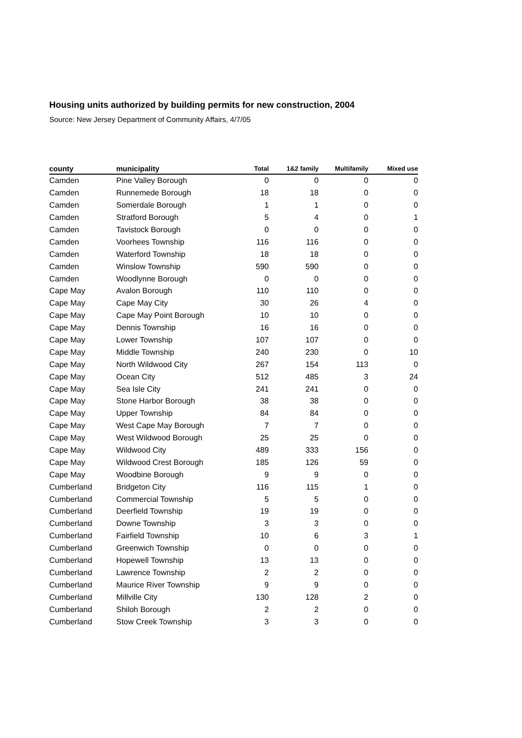Housing units authorized by building permits for new construction, 2004
Source: New Jersey Department of Community Affairs, 4/7/05
| county | municipality | Total | 1&2 family | Multifamily | Mixed use |
| --- | --- | --- | --- | --- | --- |
| Camden | Pine Valley Borough | 0 | 0 | 0 | 0 |
| Camden | Runnemede Borough | 18 | 18 | 0 | 0 |
| Camden | Somerdale Borough | 1 | 1 | 0 | 0 |
| Camden | Stratford Borough | 5 | 4 | 0 | 1 |
| Camden | Tavistock Borough | 0 | 0 | 0 | 0 |
| Camden | Voorhees Township | 116 | 116 | 0 | 0 |
| Camden | Waterford Township | 18 | 18 | 0 | 0 |
| Camden | Winslow Township | 590 | 590 | 0 | 0 |
| Camden | Woodlynne Borough | 0 | 0 | 0 | 0 |
| Cape May | Avalon Borough | 110 | 110 | 0 | 0 |
| Cape May | Cape May City | 30 | 26 | 4 | 0 |
| Cape May | Cape May Point Borough | 10 | 10 | 0 | 0 |
| Cape May | Dennis Township | 16 | 16 | 0 | 0 |
| Cape May | Lower Township | 107 | 107 | 0 | 0 |
| Cape May | Middle Township | 240 | 230 | 0 | 10 |
| Cape May | North Wildwood City | 267 | 154 | 113 | 0 |
| Cape May | Ocean City | 512 | 485 | 3 | 24 |
| Cape May | Sea Isle City | 241 | 241 | 0 | 0 |
| Cape May | Stone Harbor Borough | 38 | 38 | 0 | 0 |
| Cape May | Upper Township | 84 | 84 | 0 | 0 |
| Cape May | West Cape May Borough | 7 | 7 | 0 | 0 |
| Cape May | West Wildwood Borough | 25 | 25 | 0 | 0 |
| Cape May | Wildwood City | 489 | 333 | 156 | 0 |
| Cape May | Wildwood Crest Borough | 185 | 126 | 59 | 0 |
| Cape May | Woodbine Borough | 9 | 9 | 0 | 0 |
| Cumberland | Bridgeton City | 116 | 115 | 1 | 0 |
| Cumberland | Commercial Township | 5 | 5 | 0 | 0 |
| Cumberland | Deerfield Township | 19 | 19 | 0 | 0 |
| Cumberland | Downe Township | 3 | 3 | 0 | 0 |
| Cumberland | Fairfield Township | 10 | 6 | 3 | 1 |
| Cumberland | Greenwich Township | 0 | 0 | 0 | 0 |
| Cumberland | Hopewell Township | 13 | 13 | 0 | 0 |
| Cumberland | Lawrence Township | 2 | 2 | 0 | 0 |
| Cumberland | Maurice River Township | 9 | 9 | 0 | 0 |
| Cumberland | Millville City | 130 | 128 | 2 | 0 |
| Cumberland | Shiloh Borough | 2 | 2 | 0 | 0 |
| Cumberland | Stow Creek Township | 3 | 3 | 0 | 0 |